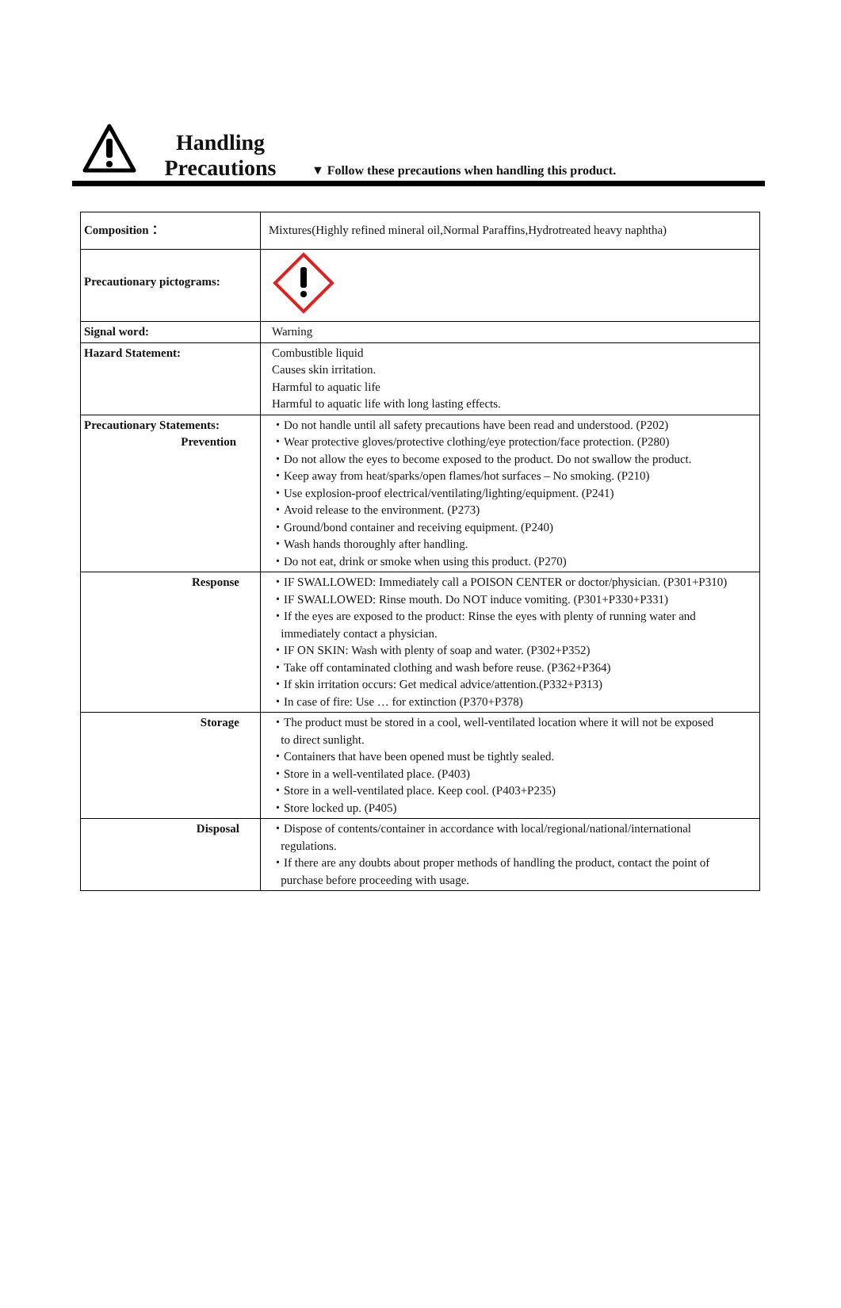Handling
Precautions
▼ Follow these precautions when handling this product.
| Composition： | Mixtures(Highly refined mineral oil,Normal Paraffins,Hydrotreated heavy naphtha) |
| Precautionary pictograms: | |
| Signal word: | Warning |
| Hazard Statement: | Combustible liquid Causes skin irritation. Harmful to aquatic life Harmful to aquatic life with long lasting effects. |
| Precautionary Statements: Prevention | ・Do not handle until all safety precautions have been read and understood. (P202) ・Wear protective gloves/protective clothing/eye protection/face protection. (P280) ・Do not allow the eyes to become exposed to the product. Do not swallow the product. ・Keep away from heat/sparks/open flames/hot surfaces – No smoking. (P210) ・Use explosion-proof electrical/ventilating/lighting/equipment. (P241) ・Avoid release to the environment. (P273) ・Ground/bond container and receiving equipment. (P240) ・Wash hands thoroughly after handling. ・Do not eat, drink or smoke when using this product. (P270) |
| Response | ・IF SWALLOWED: Immediately call a POISON CENTER or doctor/physician. (P301+P310) ・IF SWALLOWED: Rinse mouth. Do NOT induce vomiting. (P301+P330+P331) ・If the eyes are exposed to the product: Rinse the eyes with plenty of running water and immediately contact a physician. ・IF ON SKIN: Wash with plenty of soap and water. (P302+P352) ・Take off contaminated clothing and wash before reuse. (P362+P364) ・If skin irritation occurs: Get medical advice/attention.(P332+P313) ・In case of fire: Use … for extinction (P370+P378) |
| Storage | ・The product must be stored in a cool, well-ventilated location where it will not be exposed to direct sunlight. ・Containers that have been opened must be tightly sealed. ・Store in a well-ventilated place. (P403) ・Store in a well-ventilated place. Keep cool. (P403+P235) ・Store locked up. (P405) |
| Disposal | ・Dispose of contents/container in accordance with local/regional/national/international regulations. ・If there are any doubts about proper methods of handling the product, contact the point of purchase before proceeding with usage. |